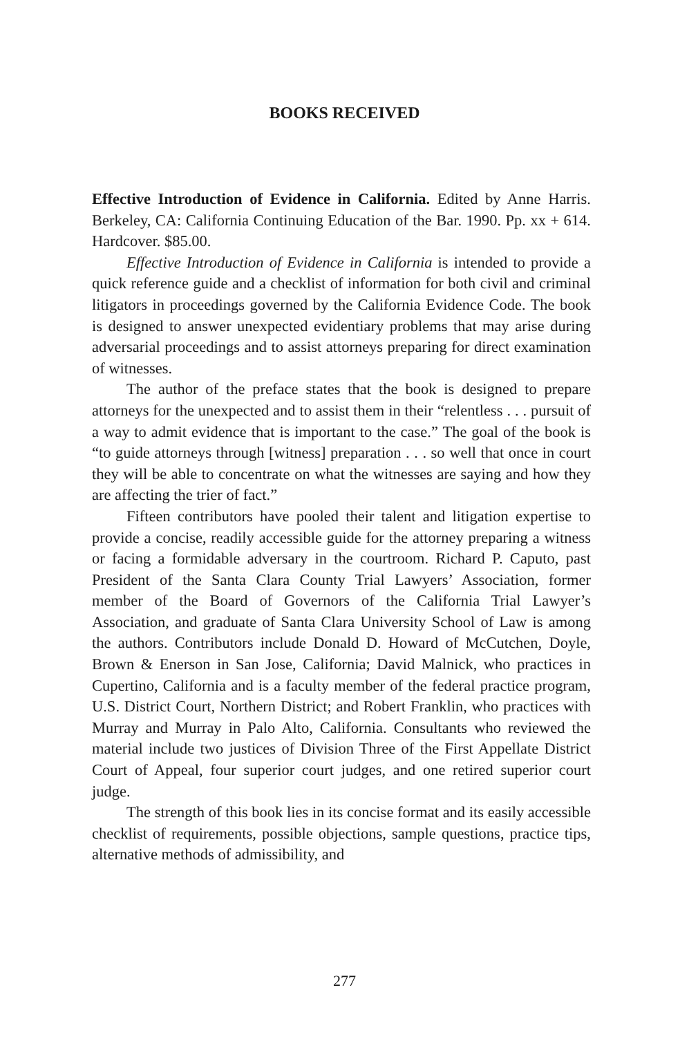BOOKS RECEIVED
Effective Introduction of Evidence in California. Edited by Anne Harris. Berkeley, CA: California Continuing Education of the Bar. 1990. Pp. xx + 614. Hardcover. $85.00.
Effective Introduction of Evidence in California is intended to provide a quick reference guide and a checklist of information for both civil and criminal litigators in proceedings governed by the California Evidence Code. The book is designed to answer unexpected evidentiary problems that may arise during adversarial proceedings and to assist attorneys preparing for direct examination of witnesses.
The author of the preface states that the book is designed to prepare attorneys for the unexpected and to assist them in their “relentless . . . pursuit of a way to admit evidence that is important to the case.” The goal of the book is “to guide attorneys through [witness] preparation . . . so well that once in court they will be able to concentrate on what the witnesses are saying and how they are affecting the trier of fact.”
Fifteen contributors have pooled their talent and litigation expertise to provide a concise, readily accessible guide for the attorney preparing a witness or facing a formidable adversary in the courtroom. Richard P. Caputo, past President of the Santa Clara County Trial Lawyers’ Association, former member of the Board of Governors of the California Trial Lawyer’s Association, and graduate of Santa Clara University School of Law is among the authors. Contributors include Donald D. Howard of McCutchen, Doyle, Brown & Enerson in San Jose, California; David Malnick, who practices in Cupertino, California and is a faculty member of the federal practice program, U.S. District Court, Northern District; and Robert Franklin, who practices with Murray and Murray in Palo Alto, California. Consultants who reviewed the material include two justices of Division Three of the First Appellate District Court of Appeal, four superior court judges, and one retired superior court judge.
The strength of this book lies in its concise format and its easily accessible checklist of requirements, possible objections, sample questions, practice tips, alternative methods of admissibility, and
277